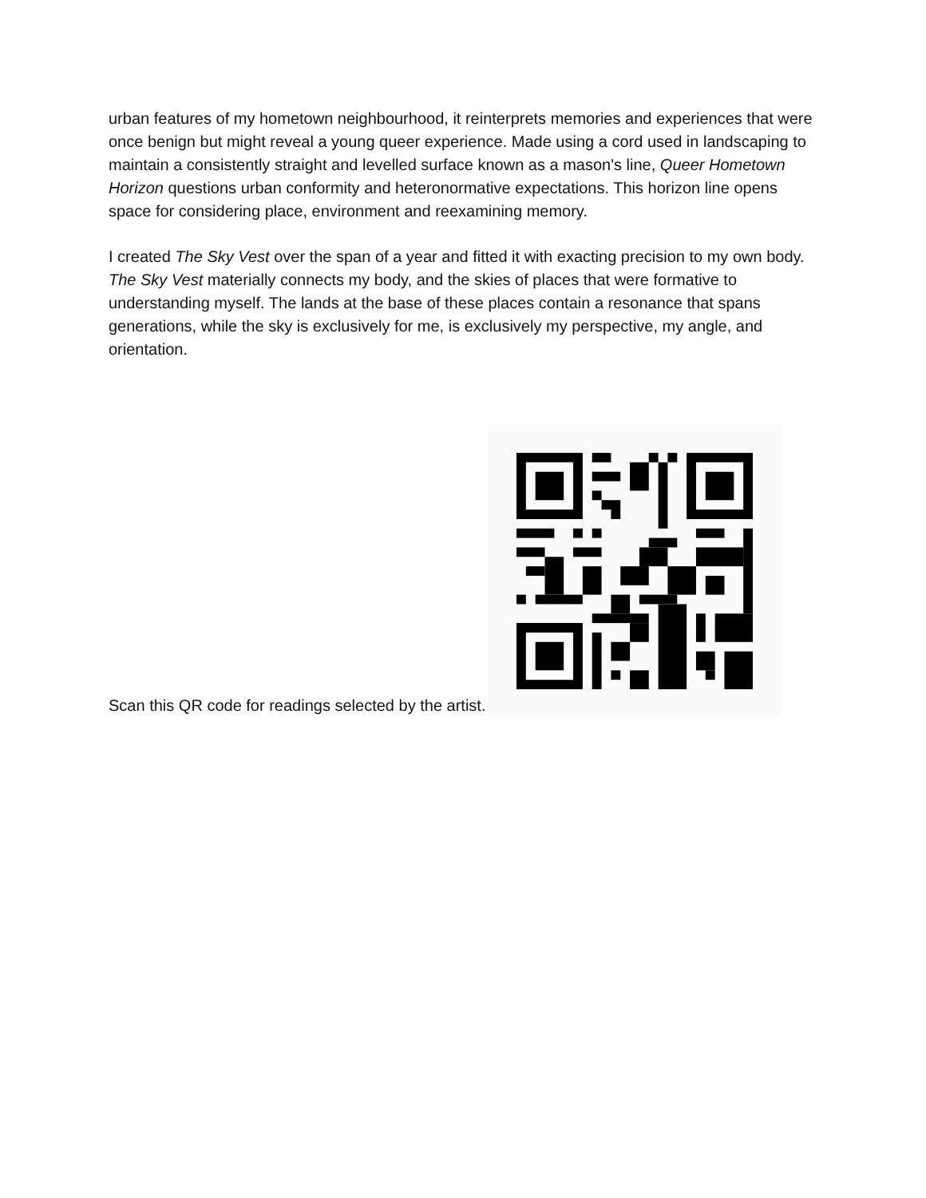urban features of my hometown neighbourhood, it reinterprets memories and experiences that were once benign but might reveal a young queer experience. Made using a cord used in landscaping to maintain a consistently straight and levelled surface known as a mason's line, Queer Hometown Horizon questions urban conformity and heteronormative expectations. This horizon line opens space for considering place, environment and reexamining memory.
I created The Sky Vest over the span of a year and fitted it with exacting precision to my own body. The Sky Vest materially connects my body, and the skies of places that were formative to understanding myself. The lands at the base of these places contain a resonance that spans generations, while the sky is exclusively for me, is exclusively my perspective, my angle, and orientation.
Scan this QR code for readings selected by the artist.